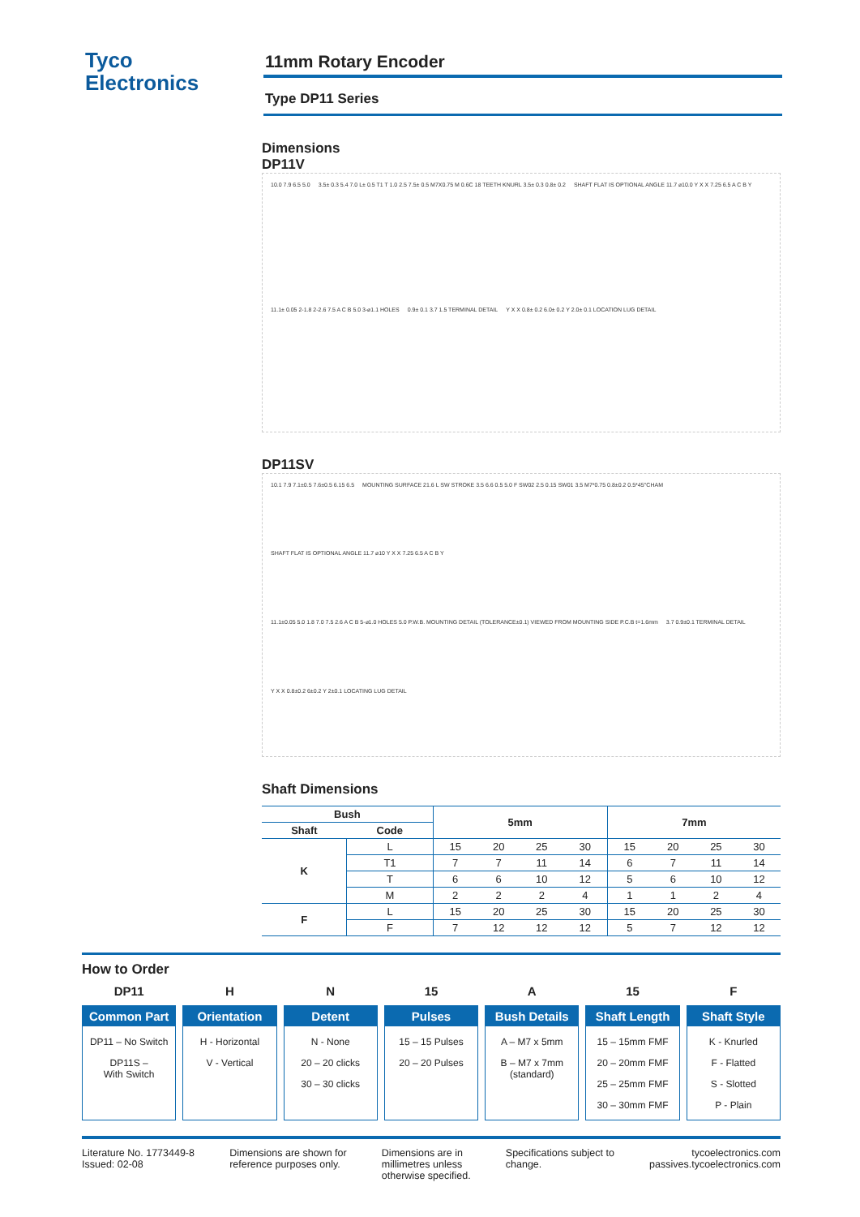Tyco
Electronics
11mm Rotary Encoder
Type DP11 Series
Dimensions
DP11V
10.0 7.9 6.5 5.0 3.5± 0.3 5.4 7.0 L± 0.5 T1 T 1.0 2.5 7.5± 0.5 M7X0.75 M 0.6C 18 TEETH KNURL 3.5± 0.3 0.8± 0.2 SHAFT FLAT IS OPTIONAL ANGLE 11.7 ⌀10.0 Y X X 7.25 6.5 A C B Y 11.1± 0.05 2-1.8 2-2.6 7.5 A C B 5.0 3-⌀1.1 HOLES 0.9± 0.1 3.7 1.5 TERMINAL DETAIL Y X X 0.8± 0.2 6.0± 0.2 Y 2.0± 0.1 LOCATION LUG DETAIL
DP11SV
10.1 7.9 7.1±0.5 7.6±0.5 6.15 6.5 MOUNTING SURFACE 21.6 L SW STROKE 3.5 6.6 0.5 5.0 F SW02 2.5 0.15 SW01 3.5 M7*0.75 0.8±0.2 0.5*45°CHAM SHAFT FLAT IS OPTIONAL ANGLE 11.7 ⌀10 Y X X 7.25 6.5 A C B Y 11.1±0.05 5.0 1.8 7.0 7.5 2.6 A C B 5-⌀1.0 HOLES 5.0 P.W.B. MOUNTING DETAIL (TOLERANCE±0.1) VIEWED FROM MOUNTING SIDE P.C.B t=1.6mm 3.7 0.9±0.1 TERMINAL DETAIL Y X X 0.8±0.2 6±0.2 Y 2±0.1 LOCATING LUG DETAIL
Shaft Dimensions
| Bush | | 5mm | | | | 7mm | | | |
| --- | --- | --- | --- | --- | --- | --- | --- | --- | --- |
| Shaft | Code | | | | | | | | |
| K | L | 15 | 20 | 25 | 30 | 15 | 20 | 25 | 30 |
| | T1 | 7 | 7 | 11 | 14 | 6 | 7 | 11 | 14 |
| | T | 6 | 6 | 10 | 12 | 5 | 6 | 10 | 12 |
| | M | 2 | 2 | 2 | 4 | 1 | 1 | 2 | 4 |
| F | L | 15 | 20 | 25 | 30 | 15 | 20 | 25 | 30 |
| | F | 7 | 12 | 12 | 12 | 5 | 7 | 12 | 12 |
How to Order
DP11
Common Part
DP11 – No Switch
DP11S –
With Switch
H
Orientation
H - Horizontal
V - Vertical
N
Detent
N - None
20 – 20 clicks
30 – 30 clicks
15
Pulses
15 – 15 Pulses
20 – 20 Pulses
A
Bush Details
A – M7 x 5mm
B – M7 x 7mm
(standard)
15
Shaft Length
15 – 15mm FMF
20 – 20mm FMF
25 – 25mm FMF
30 – 30mm FMF
F
Shaft Style
K - Knurled
F - Flatted
S - Slotted
P - Plain
Literature No. 1773449-8
Issued: 02-08
Dimensions are shown for
reference purposes only.
Dimensions are in
millimetres unless
otherwise specified.
Specifications subject to
change.
tycoelectronics.com
passives.tycoelectronics.com